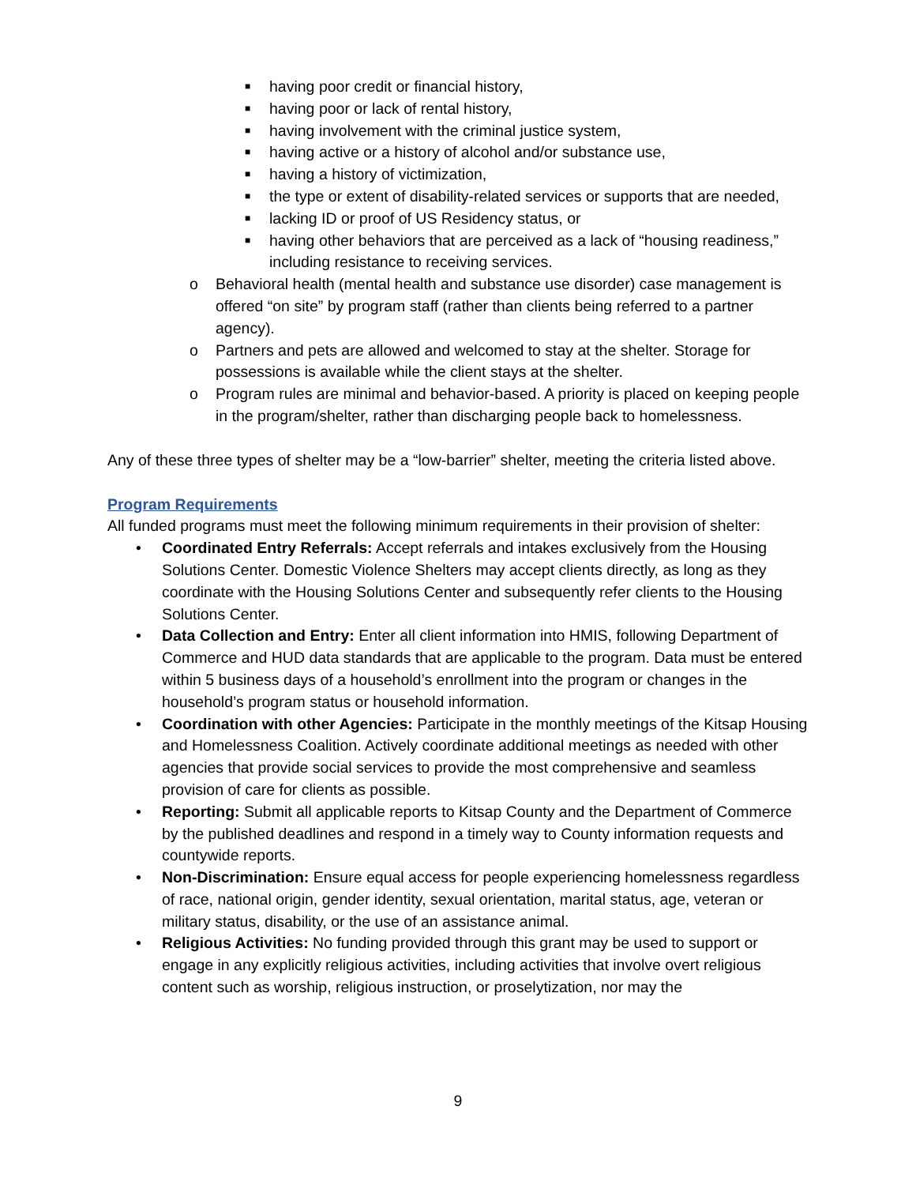■ having poor credit or financial history,
■ having poor or lack of rental history,
■ having involvement with the criminal justice system,
■ having active or a history of alcohol and/or substance use,
■ having a history of victimization,
■ the type or extent of disability-related services or supports that are needed,
■ lacking ID or proof of US Residency status, or
■ having other behaviors that are perceived as a lack of “housing readiness,” including resistance to receiving services.
o Behavioral health (mental health and substance use disorder) case management is offered “on site” by program staff (rather than clients being referred to a partner agency).
o Partners and pets are allowed and welcomed to stay at the shelter. Storage for possessions is available while the client stays at the shelter.
o Program rules are minimal and behavior-based. A priority is placed on keeping people in the program/shelter, rather than discharging people back to homelessness.
Any of these three types of shelter may be a “low-barrier” shelter, meeting the criteria listed above.
Program Requirements
All funded programs must meet the following minimum requirements in their provision of shelter:
• Coordinated Entry Referrals: Accept referrals and intakes exclusively from the Housing Solutions Center. Domestic Violence Shelters may accept clients directly, as long as they coordinate with the Housing Solutions Center and subsequently refer clients to the Housing Solutions Center.
• Data Collection and Entry: Enter all client information into HMIS, following Department of Commerce and HUD data standards that are applicable to the program. Data must be entered within 5 business days of a household’s enrollment into the program or changes in the household’s program status or household information.
• Coordination with other Agencies: Participate in the monthly meetings of the Kitsap Housing and Homelessness Coalition. Actively coordinate additional meetings as needed with other agencies that provide social services to provide the most comprehensive and seamless provision of care for clients as possible.
• Reporting: Submit all applicable reports to Kitsap County and the Department of Commerce by the published deadlines and respond in a timely way to County information requests and countywide reports.
• Non-Discrimination: Ensure equal access for people experiencing homelessness regardless of race, national origin, gender identity, sexual orientation, marital status, age, veteran or military status, disability, or the use of an assistance animal.
• Religious Activities: No funding provided through this grant may be used to support or engage in any explicitly religious activities, including activities that involve overt religious content such as worship, religious instruction, or proselytization, nor may the
9